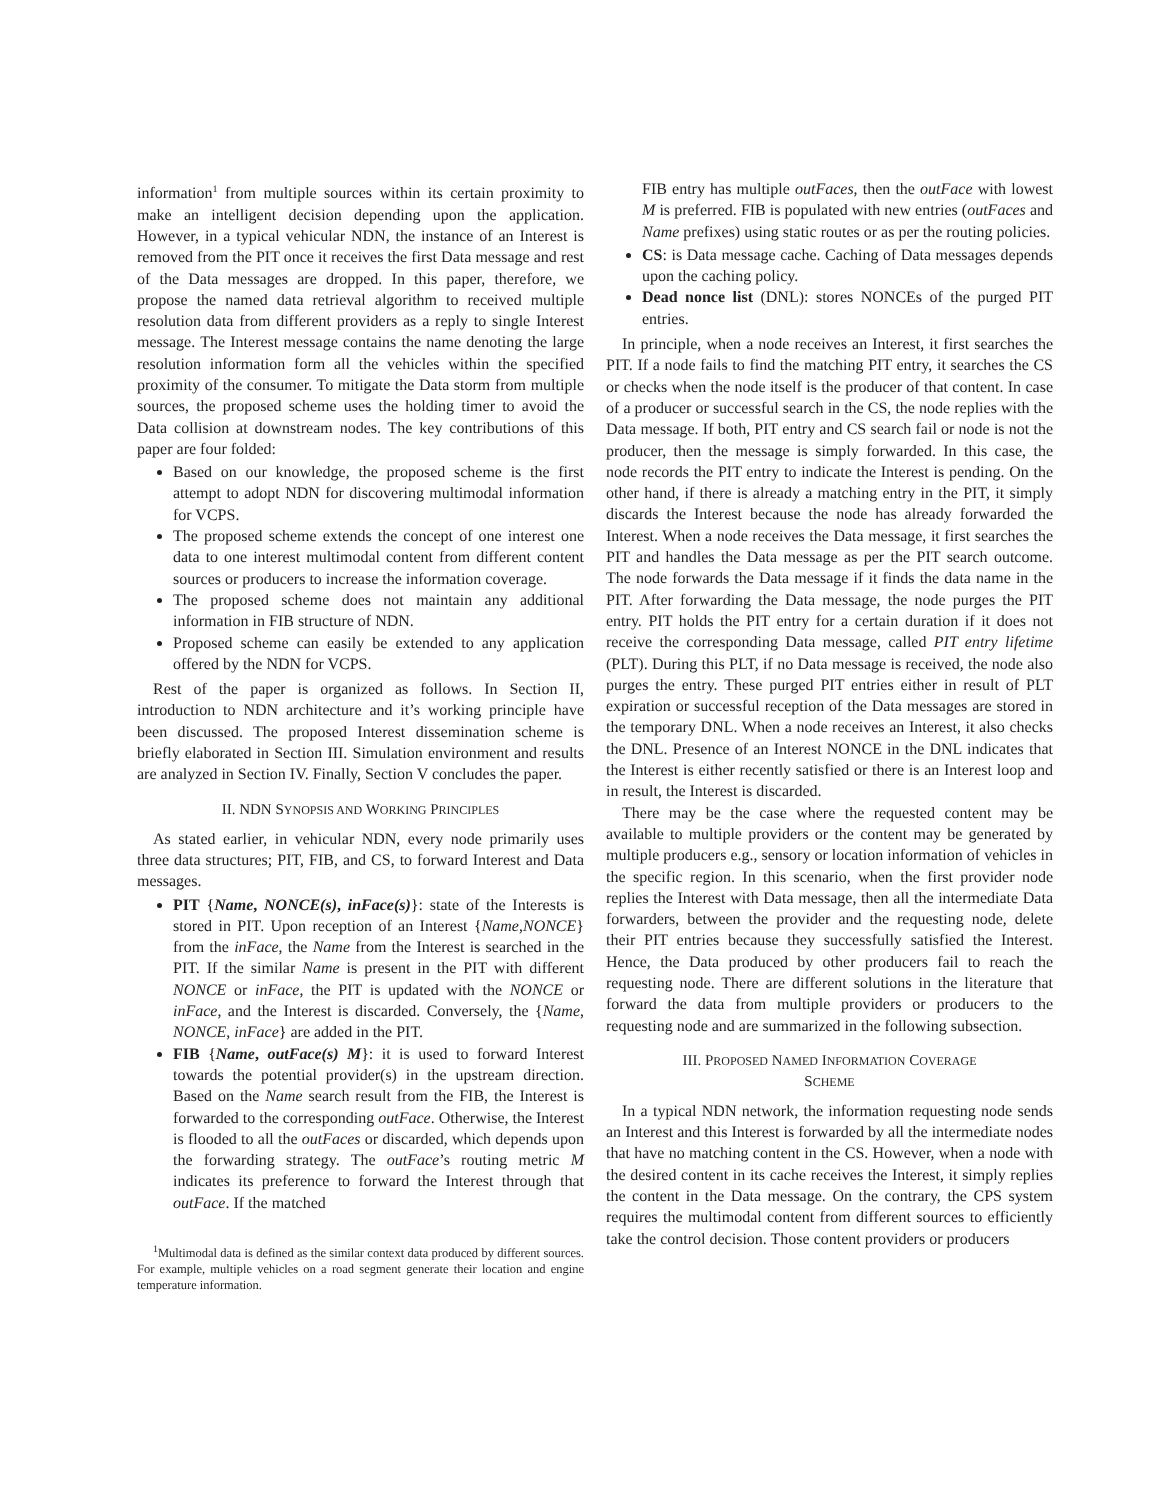information<sup>1</sup> from multiple sources within its certain proximity to make an intelligent decision depending upon the application. However, in a typical vehicular NDN, the instance of an Interest is removed from the PIT once it receives the first Data message and rest of the Data messages are dropped. In this paper, therefore, we propose the named data retrieval algorithm to received multiple resolution data from different providers as a reply to single Interest message. The Interest message contains the name denoting the large resolution information form all the vehicles within the specified proximity of the consumer. To mitigate the Data storm from multiple sources, the proposed scheme uses the holding timer to avoid the Data collision at downstream nodes. The key contributions of this paper are four folded:
Based on our knowledge, the proposed scheme is the first attempt to adopt NDN for discovering multimodal information for VCPS.
The proposed scheme extends the concept of one interest one data to one interest multimodal content from different content sources or producers to increase the information coverage.
The proposed scheme does not maintain any additional information in FIB structure of NDN.
Proposed scheme can easily be extended to any application offered by the NDN for VCPS.
Rest of the paper is organized as follows. In Section II, introduction to NDN architecture and it’s working principle have been discussed. The proposed Interest dissemination scheme is briefly elaborated in Section III. Simulation environment and results are analyzed in Section IV. Finally, Section V concludes the paper.
II. NDN SYNOPSIS AND WORKING PRINCIPLES
As stated earlier, in vehicular NDN, every node primarily uses three data structures; PIT, FIB, and CS, to forward Interest and Data messages.
PIT {Name, NONCE(s), inFace(s)}: state of the Interests is stored in PIT. Upon reception of an Interest {Name,NONCE} from the inFace, the Name from the Interest is searched in the PIT. If the similar Name is present in the PIT with different NONCE or inFace, the PIT is updated with the NONCE or inFace, and the Interest is discarded. Conversely, the {Name, NONCE, inFace} are added in the PIT.
FIB {Name, outFace(s) M}: it is used to forward Interest towards the potential provider(s) in the upstream direction. Based on the Name search result from the FIB, the Interest is forwarded to the corresponding outFace. Otherwise, the Interest is flooded to all the outFaces or discarded, which depends upon the forwarding strategy. The outFace’s routing metric M indicates its preference to forward the Interest through that outFace. If the matched
<sup>1</sup> Multimodal data is defined as the similar context data produced by different sources. For example, multiple vehicles on a road segment generate their location and engine temperature information.
FIB entry has multiple outFaces, then the outFace with lowest M is preferred. FIB is populated with new entries (outFaces and Name prefixes) using static routes or as per the routing policies.
CS: is Data message cache. Caching of Data messages depends upon the caching policy.
Dead nonce list (DNL): stores NONCEs of the purged PIT entries.
In principle, when a node receives an Interest, it first searches the PIT. If a node fails to find the matching PIT entry, it searches the CS or checks when the node itself is the producer of that content. In case of a producer or successful search in the CS, the node replies with the Data message. If both, PIT entry and CS search fail or node is not the producer, then the message is simply forwarded. In this case, the node records the PIT entry to indicate the Interest is pending. On the other hand, if there is already a matching entry in the PIT, it simply discards the Interest because the node has already forwarded the Interest. When a node receives the Data message, it first searches the PIT and handles the Data message as per the PIT search outcome. The node forwards the Data message if it finds the data name in the PIT. After forwarding the Data message, the node purges the PIT entry. PIT holds the PIT entry for a certain duration if it does not receive the corresponding Data message, called PIT entry lifetime (PLT). During this PLT, if no Data message is received, the node also purges the entry. These purged PIT entries either in result of PLT expiration or successful reception of the Data messages are stored in the temporary DNL. When a node receives an Interest, it also checks the DNL. Presence of an Interest NONCE in the DNL indicates that the Interest is either recently satisfied or there is an Interest loop and in result, the Interest is discarded.
There may be the case where the requested content may be available to multiple providers or the content may be generated by multiple producers e.g., sensory or location information of vehicles in the specific region. In this scenario, when the first provider node replies the Interest with Data message, then all the intermediate Data forwarders, between the provider and the requesting node, delete their PIT entries because they successfully satisfied the Interest. Hence, the Data produced by other producers fail to reach the requesting node. There are different solutions in the literature that forward the data from multiple providers or producers to the requesting node and are summarized in the following subsection.
III. PROPOSED NAMED INFORMATION COVERAGE
SCHEME
In a typical NDN network, the information requesting node sends an Interest and this Interest is forwarded by all the intermediate nodes that have no matching content in the CS. However, when a node with the desired content in its cache receives the Interest, it simply replies the content in the Data message. On the contrary, the CPS system requires the multimodal content from different sources to efficiently take the control decision. Those content providers or producers